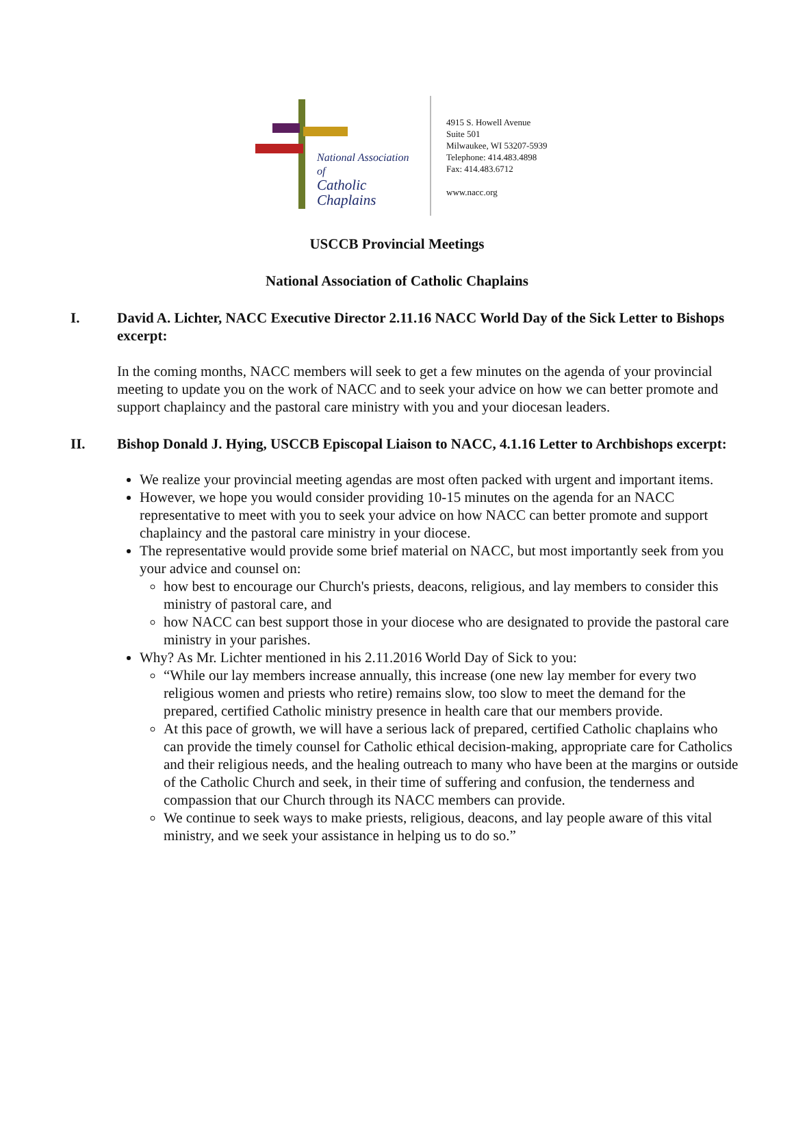National Association of
Catholic Chaplains
4915 S. Howell Avenue
Suite 501
Milwaukee, WI 53207-5939
Telephone: 414.483.4898
Fax: 414.483.6712
www.nacc.org
USCCB Provincial Meetings
National Association of Catholic Chaplains
I. David A. Lichter, NACC Executive Director 2.11.16 NACC World Day of the Sick Letter to Bishops excerpt:
In the coming months, NACC members will seek to get a few minutes on the agenda of your provincial meeting to update you on the work of NACC and to seek your advice on how we can better promote and support chaplaincy and the pastoral care ministry with you and your diocesan leaders.
II. Bishop Donald J. Hying, USCCB Episcopal Liaison to NACC, 4.1.16 Letter to Archbishops excerpt:
We realize your provincial meeting agendas are most often packed with urgent and important items.
However, we hope you would consider providing 10-15 minutes on the agenda for an NACC representative to meet with you to seek your advice on how NACC can better promote and support chaplaincy and the pastoral care ministry in your diocese.
The representative would provide some brief material on NACC, but most importantly seek from you your advice and counsel on:
how best to encourage our Church's priests, deacons, religious, and lay members to consider this ministry of pastoral care, and
how NACC can best support those in your diocese who are designated to provide the pastoral care ministry in your parishes.
Why? As Mr. Lichter mentioned in his 2.11.2016 World Day of Sick to you:
“While our lay members increase annually, this increase (one new lay member for every two religious women and priests who retire) remains slow, too slow to meet the demand for the prepared, certified Catholic ministry presence in health care that our members provide.
At this pace of growth, we will have a serious lack of prepared, certified Catholic chaplains who can provide the timely counsel for Catholic ethical decision-making, appropriate care for Catholics and their religious needs, and the healing outreach to many who have been at the margins or outside of the Catholic Church and seek, in their time of suffering and confusion, the tenderness and compassion that our Church through its NACC members can provide.
We continue to seek ways to make priests, religious, deacons, and lay people aware of this vital ministry, and we seek your assistance in helping us to do so.”